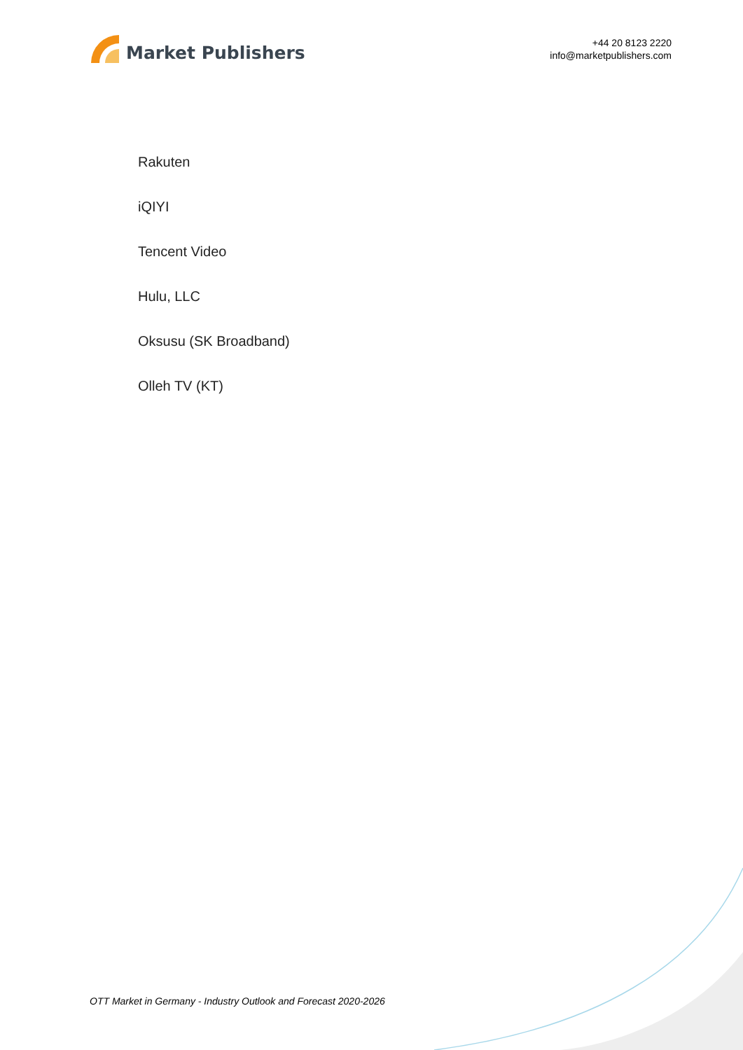Market Publishers
+44 20 8123 2220
info@marketpublishers.com
Rakuten
iQIYI
Tencent Video
Hulu, LLC
Oksusu (SK Broadband)
Olleh TV (KT)
OTT Market in Germany - Industry Outlook and Forecast 2020-2026